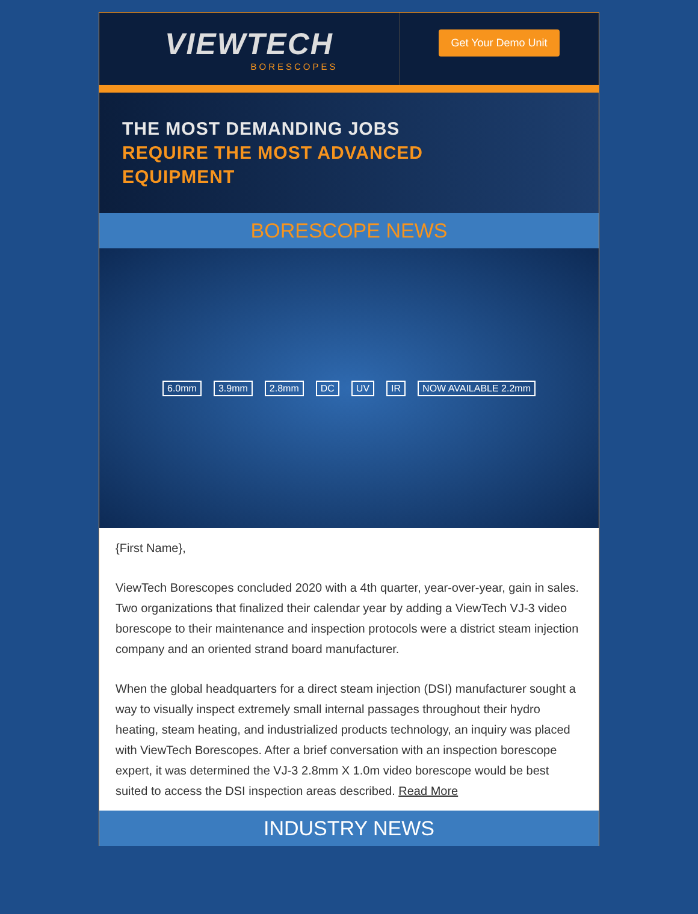VIEWTECH
BORESCOPES
Get Your Demo Unit
THE MOST DEMANDING JOBS
REQUIRE THE MOST ADVANCED
EQUIPMENT
BORESCOPE NEWS
6.0mm 3.9mm 2.8mm DC UV IR NOW AVAILABLE 2.2mm
{First Name},
ViewTech Borescopes concluded 2020 with a 4th quarter, year-over-year, gain in sales. Two organizations that finalized their calendar year by adding a ViewTech VJ-3 video borescope to their maintenance and inspection protocols were a district steam injection company and an oriented strand board manufacturer.
When the global headquarters for a direct steam injection (DSI) manufacturer sought a way to visually inspect extremely small internal passages throughout their hydro heating, steam heating, and industrialized products technology, an inquiry was placed with ViewTech Borescopes. After a brief conversation with an inspection borescope expert, it was determined the VJ-3 2.8mm X 1.0m video borescope would be best suited to access the DSI inspection areas described. Read More
INDUSTRY NEWS